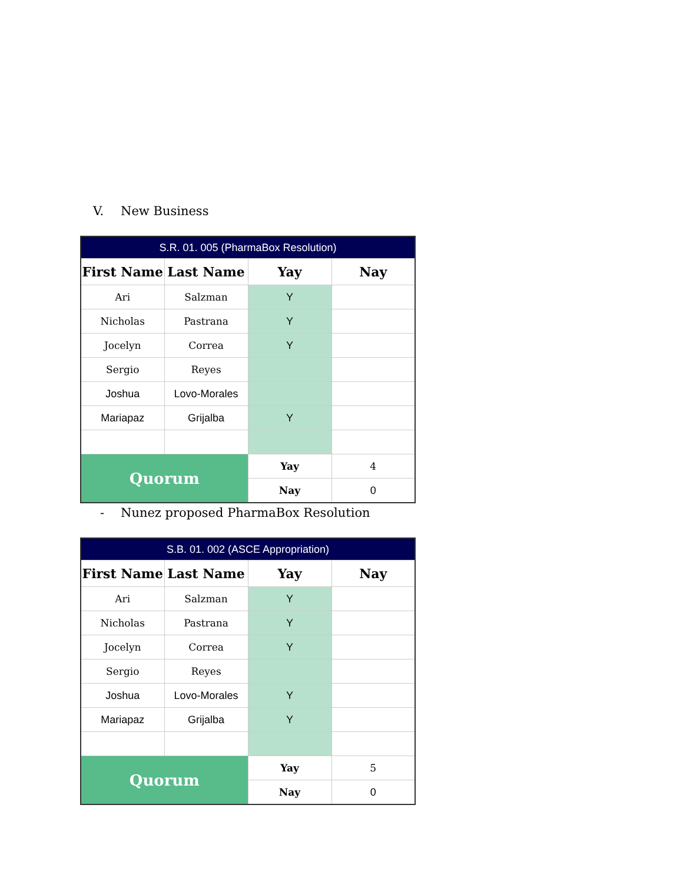V. New Business
| S.R. 01. 005 (PharmaBox Resolution) | | | |
| --- | --- | --- | --- |
| First Name | Last Name | Yay | Nay |
| Ari | Salzman | Y | |
| Nicholas | Pastrana | Y | |
| Jocelyn | Correa | Y | |
| Sergio | Reyes | | |
| Joshua | Lovo-Morales | | |
| Mariapaz | Grijalba | Y | |
| Quorum | | Yay | 4 |
| | | Nay | 0 |
- Nunez proposed PharmaBox Resolution
| S.B. 01. 002 (ASCE Appropriation) | | | |
| --- | --- | --- | --- |
| First Name | Last Name | Yay | Nay |
| Ari | Salzman | Y | |
| Nicholas | Pastrana | Y | |
| Jocelyn | Correa | Y | |
| Sergio | Reyes | | |
| Joshua | Lovo-Morales | Y | |
| Mariapaz | Grijalba | Y | |
| Quorum | | Yay | 5 |
| | | Nay | 0 |